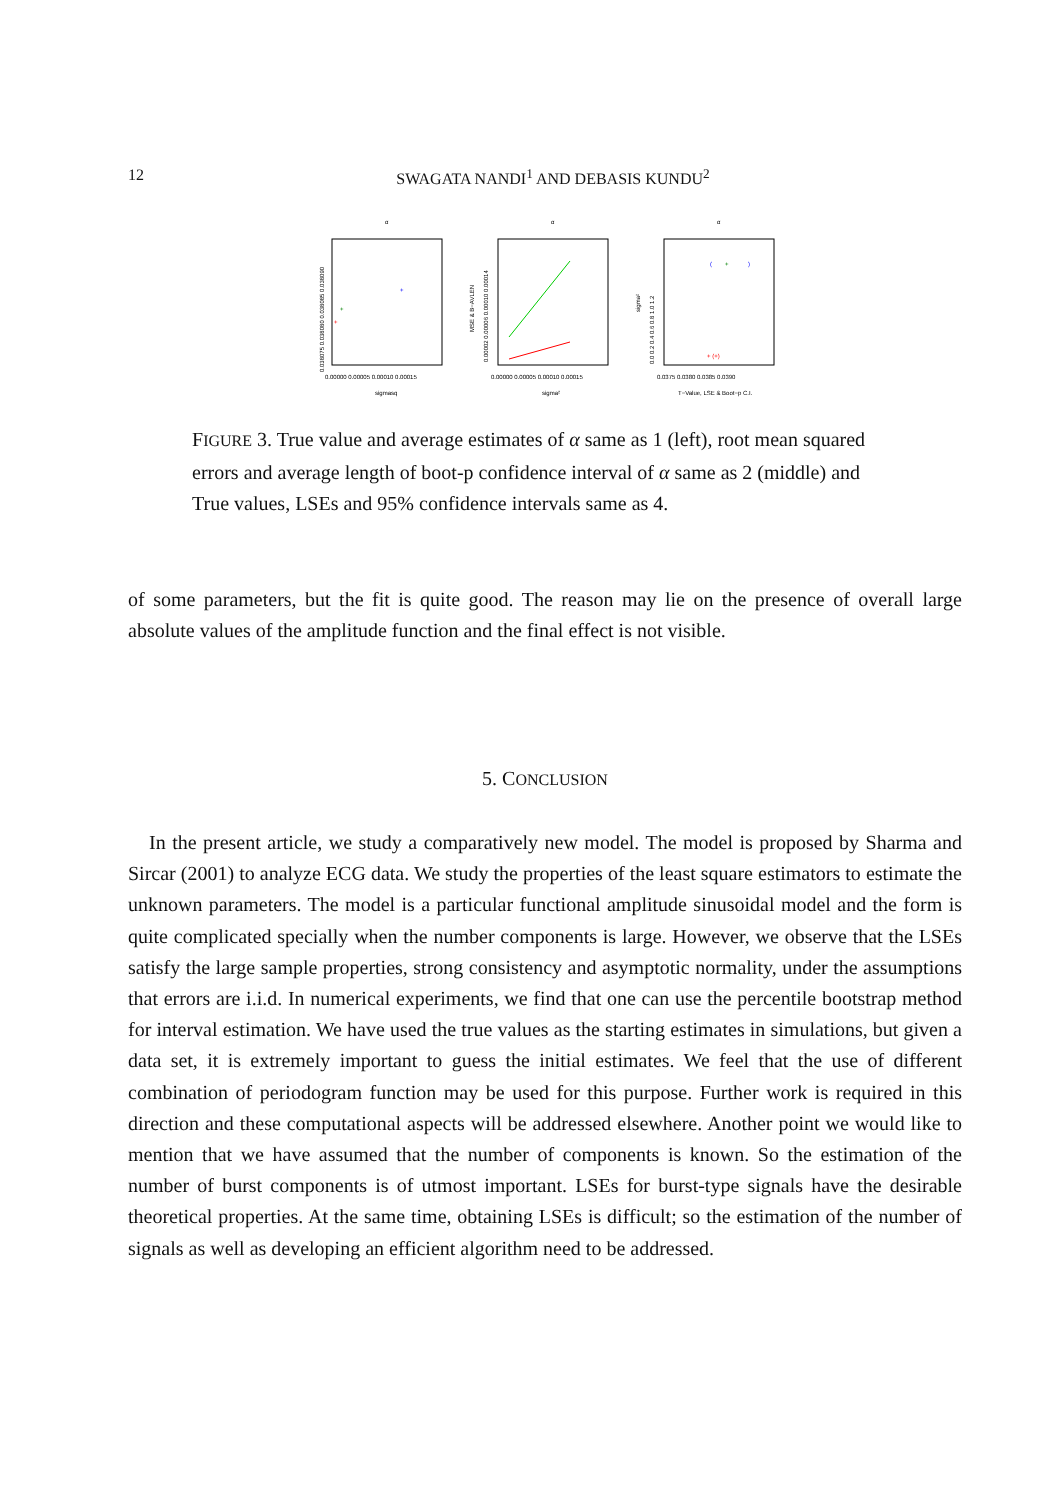12
SWAGATA NANDI<sup>1</sup> AND DEBASIS KUNDU<sup>2</sup>
α
0.038075 0.038080 0.038085 0.038090
0.00000 0.00005 0.00010 0.00015
sigmasq
+
+
+
α
MSE & B−AVLEN
0.00002 0.00006 0.00010 0.00014
0.00000 0.00005 0.00010 0.00015
sigma²
α
sigma²
0.0 0.2 0.4 0.6 0.8 1.0 1.2
0.0375 0.0380 0.0385 0.0390
T−Value, LSE & Boot−p C.I.
(
+
)
+ (+)
FIGURE 3. True value and average estimates of α same as 1 (left), root mean squared errors and average length of boot-p confidence interval of α same as 2 (middle) and True values, LSEs and 95% confidence intervals same as 4.
of some parameters, but the fit is quite good. The reason may lie on the presence of overall large absolute values of the amplitude function and the final effect is not visible.
5. CONCLUSION
In the present article, we study a comparatively new model. The model is proposed by Sharma and Sircar (2001) to analyze ECG data. We study the properties of the least square estimators to estimate the unknown parameters. The model is a particular functional amplitude sinusoidal model and the form is quite complicated specially when the number components is large. However, we observe that the LSEs satisfy the large sample properties, strong consistency and asymptotic normality, under the assumptions that errors are i.i.d. In numerical experiments, we find that one can use the percentile bootstrap method for interval estimation. We have used the true values as the starting estimates in simulations, but given a data set, it is extremely important to guess the initial estimates. We feel that the use of different combination of periodogram function may be used for this purpose. Further work is required in this direction and these computational aspects will be addressed elsewhere. Another point we would like to mention that we have assumed that the number of components is known. So the estimation of the number of burst components is of utmost important. LSEs for burst-type signals have the desirable theoretical properties. At the same time, obtaining LSEs is difficult; so the estimation of the number of signals as well as developing an efficient algorithm need to be addressed.